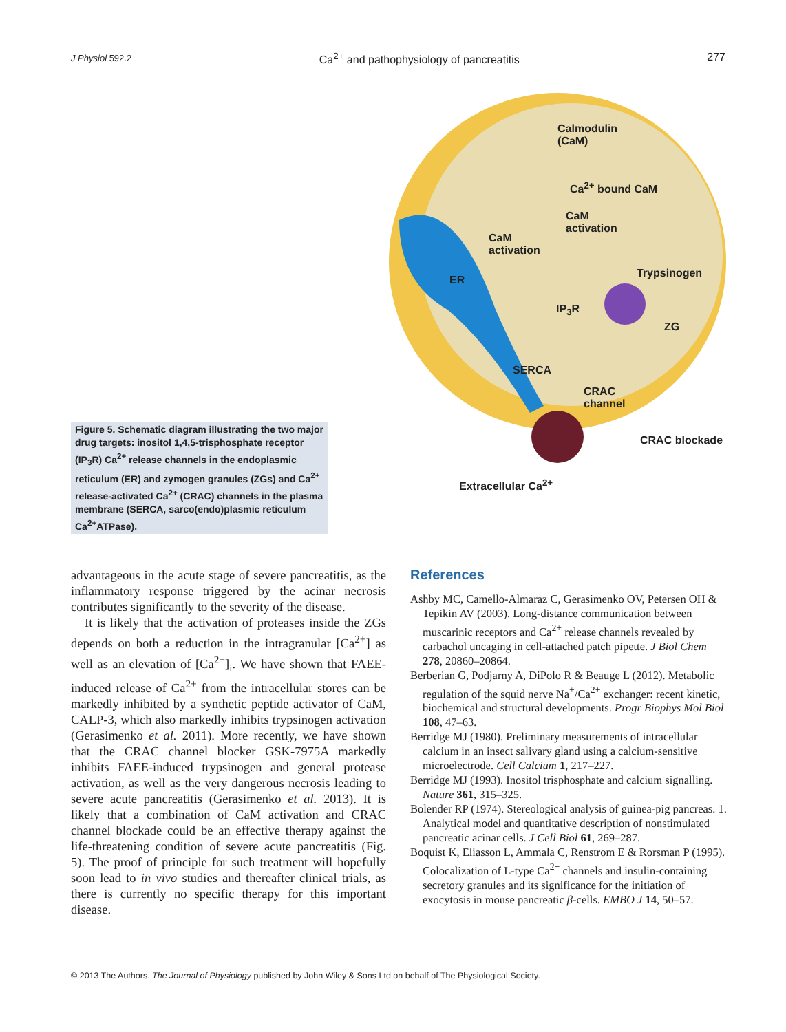J Physiol 592.2 Ca<sup>2+</sup> and pathophysiology of pancreatitis 277
Calmodulin
(CaM)
Ca<sup>2+</sup> bound CaM
CaM
activation
CaM
activation
ER
Trypsinogen
IP<sub>3</sub>R
ZG
SERCA
CRAC
channel
CRAC blockade
Extracellular Ca<sup>2+</sup>
Figure 5. Schematic diagram illustrating the two major drug targets: inositol 1,4,5-trisphosphate receptor (IP<sub>3</sub>R) Ca<sup>2+</sup> release channels in the endoplasmic reticulum (ER) and zymogen granules (ZGs) and Ca<sup>2+</sup> release-activated Ca<sup>2+</sup> (CRAC) channels in the plasma membrane (SERCA, sarco(endo)plasmic reticulum Ca<sup>2+</sup>ATPase).
advantageous in the acute stage of severe pancreatitis, as the inflammatory response triggered by the acinar necrosis contributes significantly to the severity of the disease.
It is likely that the activation of proteases inside the ZGs depends on both a reduction in the intragranular [Ca<sup>2+</sup>] as well as an elevation of [Ca<sup>2+</sup>]<sub>i</sub>. We have shown that FAEE-induced release of Ca<sup>2+</sup> from the intracellular stores can be markedly inhibited by a synthetic peptide activator of CaM, CALP-3, which also markedly inhibits trypsinogen activation (Gerasimenko et al. 2011). More recently, we have shown that the CRAC channel blocker GSK-7975A markedly inhibits FAEE-induced trypsinogen and general protease activation, as well as the very dangerous necrosis leading to severe acute pancreatitis (Gerasimenko et al. 2013). It is likely that a combination of CaM activation and CRAC channel blockade could be an effective therapy against the life-threatening condition of severe acute pancreatitis (Fig. 5). The proof of principle for such treatment will hopefully soon lead to in vivo studies and thereafter clinical trials, as there is currently no specific therapy for this important disease.
References
Ashby MC, Camello-Almaraz C, Gerasimenko OV, Petersen OH & Tepikin AV (2003). Long-distance communication between muscarinic receptors and Ca<sup>2+</sup> release channels revealed by carbachol uncaging in cell-attached patch pipette. J Biol Chem 278, 20860–20864.
Berberian G, Podjarny A, DiPolo R & Beauge L (2012). Metabolic regulation of the squid nerve Na<sup>+</sup>/Ca<sup>2+</sup> exchanger: recent kinetic, biochemical and structural developments. Progr Biophys Mol Biol 108, 47–63.
Berridge MJ (1980). Preliminary measurements of intracellular calcium in an insect salivary gland using a calcium-sensitive microelectrode. Cell Calcium 1, 217–227.
Berridge MJ (1993). Inositol trisphosphate and calcium signalling. Nature 361, 315–325.
Bolender RP (1974). Stereological analysis of guinea-pig pancreas. 1. Analytical model and quantitative description of nonstimulated pancreatic acinar cells. J Cell Biol 61, 269–287.
Boquist K, Eliasson L, Ammala C, Renstrom E & Rorsman P (1995). Colocalization of L-type Ca<sup>2+</sup> channels and insulin-containing secretory granules and its significance for the initiation of exocytosis in mouse pancreatic β-cells. EMBO J 14, 50–57.
© 2013 The Authors. The Journal of Physiology published by John Wiley & Sons Ltd on behalf of The Physiological Society.